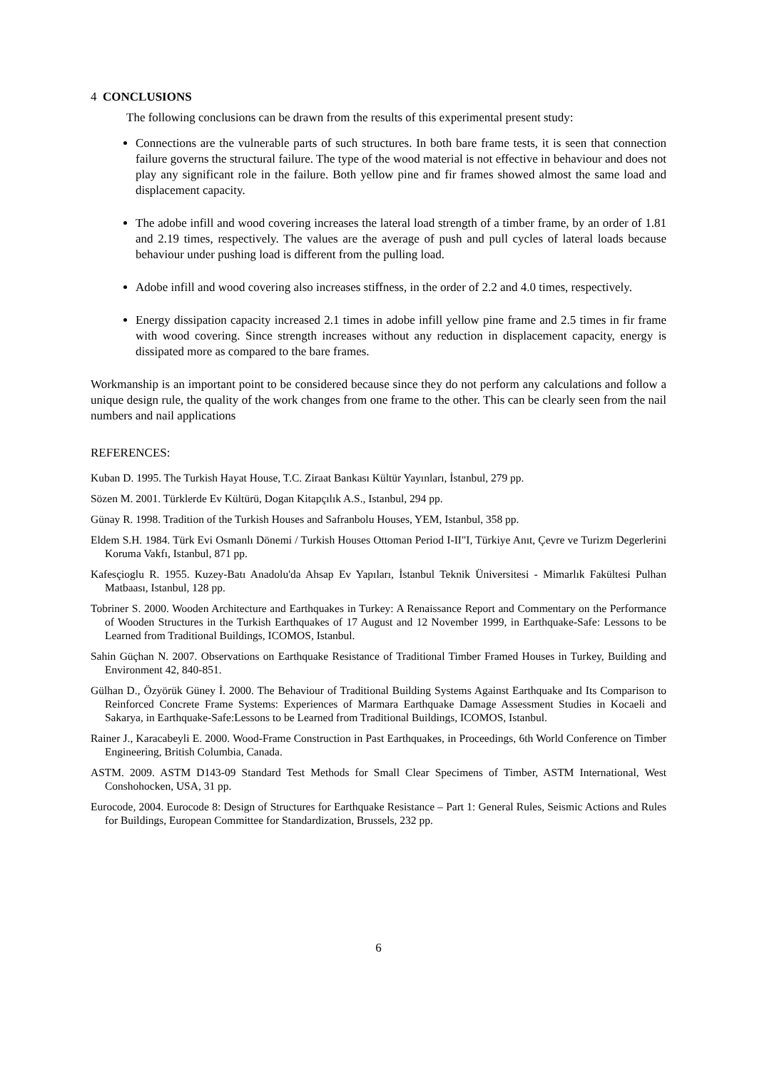4 CONCLUSIONS
The following conclusions can be drawn from the results of this experimental present study:
Connections are the vulnerable parts of such structures. In both bare frame tests, it is seen that connection failure governs the structural failure. The type of the wood material is not effective in behaviour and does not play any significant role in the failure. Both yellow pine and fir frames showed almost the same load and displacement capacity.
The adobe infill and wood covering increases the lateral load strength of a timber frame, by an order of 1.81 and 2.19 times, respectively. The values are the average of push and pull cycles of lateral loads because behaviour under pushing load is different from the pulling load.
Adobe infill and wood covering also increases stiffness, in the order of 2.2 and 4.0 times, respectively.
Energy dissipation capacity increased 2.1 times in adobe infill yellow pine frame and 2.5 times in fir frame with wood covering. Since strength increases without any reduction in displacement capacity, energy is dissipated more as compared to the bare frames.
Workmanship is an important point to be considered because since they do not perform any calculations and follow a unique design rule, the quality of the work changes from one frame to the other. This can be clearly seen from the nail numbers and nail applications
REFERENCES:
Kuban D. 1995. The Turkish Hayat House, T.C. Ziraat Bankası Kültür Yayınları, İstanbul, 279 pp.
Sözen M. 2001. Türklerde Ev Kültürü, Dogan Kitapçılık A.S., Istanbul, 294 pp.
Günay R. 1998. Tradition of the Turkish Houses and Safranbolu Houses, YEM, Istanbul, 358 pp.
Eldem S.H. 1984. Türk Evi Osmanlı Dönemi / Turkish Houses Ottoman Period I-II"I, Türkiye Anıt, Çevre ve Turizm Degerlerini Koruma Vakfı, Istanbul, 871 pp.
Kafesçioglu R. 1955. Kuzey-Batı Anadolu'da Ahsap Ev Yapıları, İstanbul Teknik Üniversitesi - Mimarlık Fakültesi Pulhan Matbaası, Istanbul, 128 pp.
Tobriner S. 2000. Wooden Architecture and Earthquakes in Turkey: A Renaissance Report and Commentary on the Performance of Wooden Structures in the Turkish Earthquakes of 17 August and 12 November 1999, in Earthquake-Safe: Lessons to be Learned from Traditional Buildings, ICOMOS, Istanbul.
Sahin Güçhan N. 2007. Observations on Earthquake Resistance of Traditional Timber Framed Houses in Turkey, Building and Environment 42, 840-851.
Gülhan D., Özyörük Güney İ. 2000. The Behaviour of Traditional Building Systems Against Earthquake and Its Comparison to Reinforced Concrete Frame Systems: Experiences of Marmara Earthquake Damage Assessment Studies in Kocaeli and Sakarya, in Earthquake-Safe:Lessons to be Learned from Traditional Buildings, ICOMOS, Istanbul.
Rainer J., Karacabeyli E. 2000. Wood-Frame Construction in Past Earthquakes, in Proceedings, 6th World Conference on Timber Engineering, British Columbia, Canada.
ASTM. 2009. ASTM D143-09 Standard Test Methods for Small Clear Specimens of Timber, ASTM International, West Conshohocken, USA, 31 pp.
Eurocode, 2004. Eurocode 8: Design of Structures for Earthquake Resistance – Part 1: General Rules, Seismic Actions and Rules for Buildings, European Committee for Standardization, Brussels, 232 pp.
6